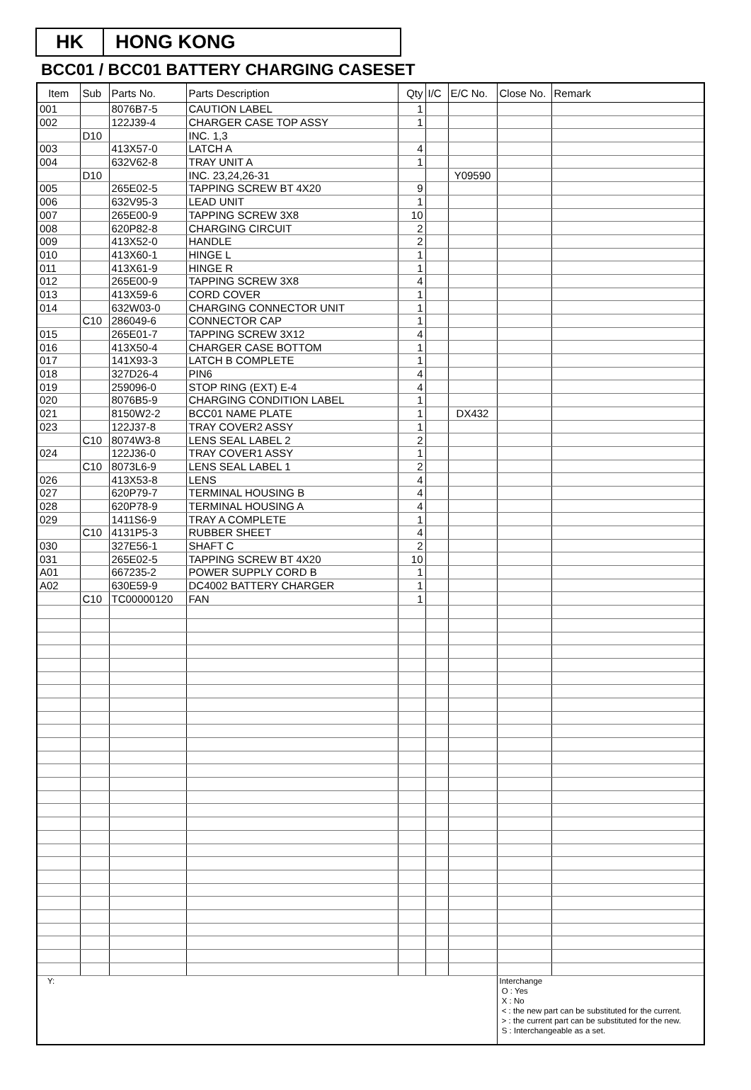HK HONG KONG
BCC01 / BCC01 BATTERY CHARGING CASESET
| Item | Sub | Parts No. | Parts Description | Qty | I/C | E/C No. | Close No. | Remark |
| --- | --- | --- | --- | --- | --- | --- | --- | --- |
| 001 | | 8076B7-5 | CAUTION LABEL | 1 | | | | |
| 002 | | 122J39-4 | CHARGER CASE TOP ASSY | 1 | | | | |
| | D10 | | INC. 1,3 | | | | | |
| 003 | | 413X57-0 | LATCH A | 4 | | | | |
| 004 | | 632V62-8 | TRAY UNIT A | 1 | | | | |
| | D10 | | INC. 23,24,26-31 | | | Y09590 | | |
| 005 | | 265E02-5 | TAPPING SCREW BT 4X20 | 9 | | | | |
| 006 | | 632V95-3 | LEAD UNIT | 1 | | | | |
| 007 | | 265E00-9 | TAPPING SCREW 3X8 | 10 | | | | |
| 008 | | 620P82-8 | CHARGING CIRCUIT | 2 | | | | |
| 009 | | 413X52-0 | HANDLE | 2 | | | | |
| 010 | | 413X60-1 | HINGE L | 1 | | | | |
| 011 | | 413X61-9 | HINGE R | 1 | | | | |
| 012 | | 265E00-9 | TAPPING SCREW 3X8 | 4 | | | | |
| 013 | | 413X59-6 | CORD COVER | 1 | | | | |
| 014 | | 632W03-0 | CHARGING CONNECTOR UNIT | 1 | | | | |
| | C10 | 286049-6 | CONNECTOR CAP | 1 | | | | |
| 015 | | 265E01-7 | TAPPING SCREW 3X12 | 4 | | | | |
| 016 | | 413X50-4 | CHARGER CASE BOTTOM | 1 | | | | |
| 017 | | 141X93-3 | LATCH B COMPLETE | 1 | | | | |
| 018 | | 327D26-4 | PIN6 | 4 | | | | |
| 019 | | 259096-0 | STOP RING (EXT) E-4 | 4 | | | | |
| 020 | | 8076B5-9 | CHARGING CONDITION LABEL | 1 | | | | |
| 021 | | 8150W2-2 | BCC01 NAME PLATE | 1 | | DX432 | | |
| 023 | | 122J37-8 | TRAY COVER2 ASSY | 1 | | | | |
| | C10 | 8074W3-8 | LENS SEAL LABEL 2 | 2 | | | | |
| 024 | | 122J36-0 | TRAY COVER1 ASSY | 1 | | | | |
| | C10 | 8073L6-9 | LENS SEAL LABEL 1 | 2 | | | | |
| 026 | | 413X53-8 | LENS | 4 | | | | |
| 027 | | 620P79-7 | TERMINAL HOUSING B | 4 | | | | |
| 028 | | 620P78-9 | TERMINAL HOUSING A | 4 | | | | |
| 029 | | 1411S6-9 | TRAY A COMPLETE | 1 | | | | |
| | C10 | 4131P5-3 | RUBBER SHEET | 4 | | | | |
| 030 | | 327E56-1 | SHAFT C | 2 | | | | |
| 031 | | 265E02-5 | TAPPING SCREW BT 4X20 | 10 | | | | |
| A01 | | 667235-2 | POWER SUPPLY CORD B | 1 | | | | |
| A02 | | 630E59-9 | DC4002 BATTERY CHARGER | 1 | | | | |
| | C10 | TC00000120 | FAN | 1 | | | | |
| Y: | | | | | | | Interchange O : Yes X : No < : the new part can be substituted for the current. > : the current part can be substituted for the new. S : Interchangeable as a set. | |